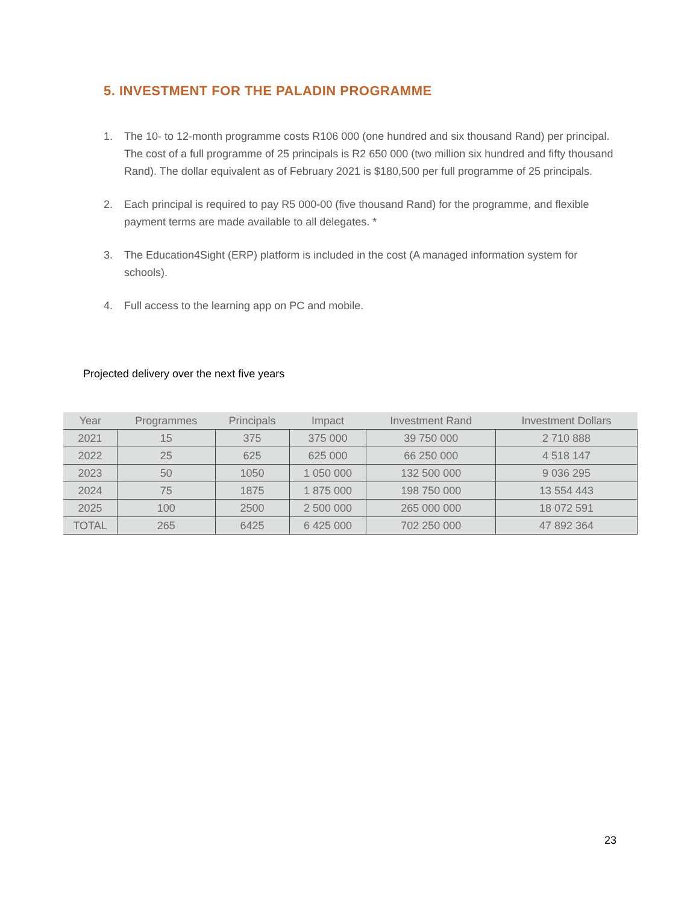5. INVESTMENT FOR THE PALADIN PROGRAMME
1. The 10- to 12-month programme costs R106 000 (one hundred and six thousand Rand) per principal. The cost of a full programme of 25 principals is R2 650 000 (two million six hundred and fifty thousand Rand). The dollar equivalent as of February 2021 is $180,500 per full programme of 25 principals.
2. Each principal is required to pay R5 000-00 (five thousand Rand) for the programme, and flexible payment terms are made available to all delegates. *
3. The Education4Sight (ERP) platform is included in the cost (A managed information system for schools).
4. Full access to the learning app on PC and mobile.
Projected delivery over the next five years
| Year | Programmes | Principals | Impact | Investment Rand | Investment Dollars |
| --- | --- | --- | --- | --- | --- |
| 2021 | 15 | 375 | 375 000 | 39 750 000 | 2 710 888 |
| 2022 | 25 | 625 | 625 000 | 66 250 000 | 4 518 147 |
| 2023 | 50 | 1050 | 1 050 000 | 132 500 000 | 9 036 295 |
| 2024 | 75 | 1875 | 1 875 000 | 198 750 000 | 13 554 443 |
| 2025 | 100 | 2500 | 2 500 000 | 265 000 000 | 18 072 591 |
| TOTAL | 265 | 6425 | 6 425 000 | 702 250 000 | 47 892 364 |
23